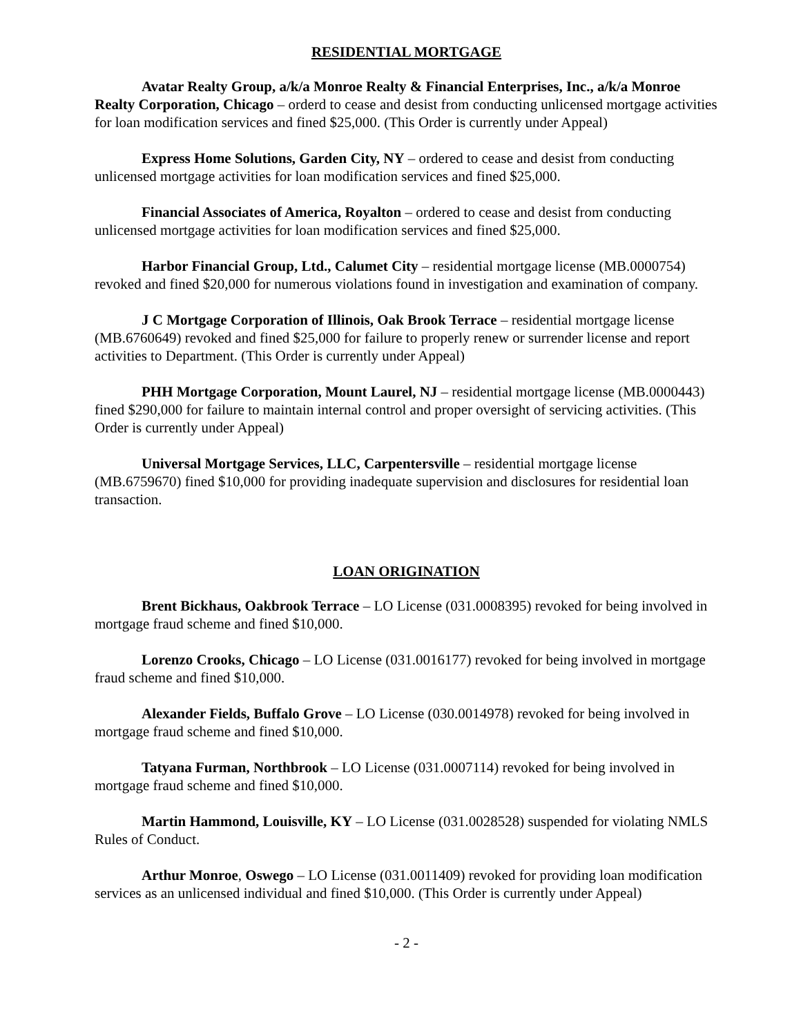RESIDENTIAL MORTGAGE
Avatar Realty Group, a/k/a Monroe Realty & Financial Enterprises, Inc., a/k/a Monroe Realty Corporation, Chicago – orderd to cease and desist from conducting unlicensed mortgage activities for loan modification services and fined $25,000. (This Order is currently under Appeal)
Express Home Solutions, Garden City, NY – ordered to cease and desist from conducting unlicensed mortgage activities for loan modification services and fined $25,000.
Financial Associates of America, Royalton – ordered to cease and desist from conducting unlicensed mortgage activities for loan modification services and fined $25,000.
Harbor Financial Group, Ltd., Calumet City – residential mortgage license (MB.0000754) revoked and fined $20,000 for numerous violations found in investigation and examination of company.
J C Mortgage Corporation of Illinois, Oak Brook Terrace – residential mortgage license (MB.6760649) revoked and fined $25,000 for failure to properly renew or surrender license and report activities to Department. (This Order is currently under Appeal)
PHH Mortgage Corporation, Mount Laurel, NJ – residential mortgage license (MB.0000443) fined $290,000 for failure to maintain internal control and proper oversight of servicing activities. (This Order is currently under Appeal)
Universal Mortgage Services, LLC, Carpentersville – residential mortgage license (MB.6759670) fined $10,000 for providing inadequate supervision and disclosures for residential loan transaction.
LOAN ORIGINATION
Brent Bickhaus, Oakbrook Terrace – LO License (031.0008395) revoked for being involved in mortgage fraud scheme and fined $10,000.
Lorenzo Crooks, Chicago – LO License (031.0016177) revoked for being involved in mortgage fraud scheme and fined $10,000.
Alexander Fields, Buffalo Grove – LO License (030.0014978) revoked for being involved in mortgage fraud scheme and fined $10,000.
Tatyana Furman, Northbrook – LO License (031.0007114) revoked for being involved in mortgage fraud scheme and fined $10,000.
Martin Hammond, Louisville, KY – LO License (031.0028528) suspended for violating NMLS Rules of Conduct.
Arthur Monroe, Oswego – LO License (031.0011409) revoked for providing loan modification services as an unlicensed individual and fined $10,000. (This Order is currently under Appeal)
- 2 -